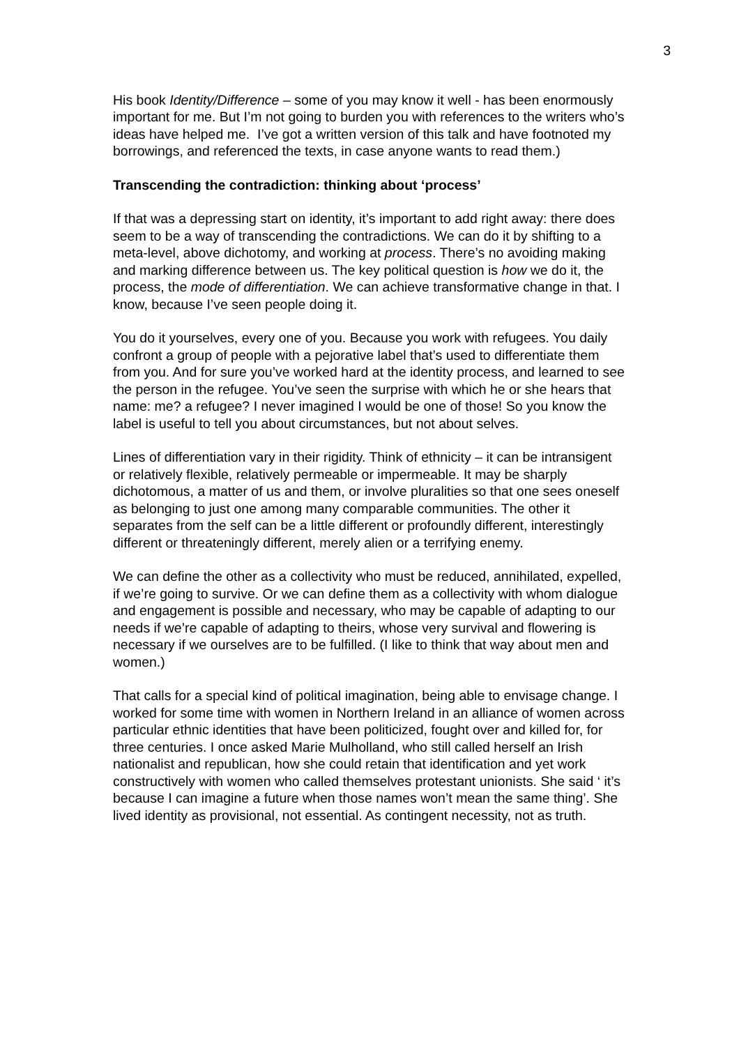3
His book Identity/Difference – some of you may know it well - has been enormously important for me. But I’m not going to burden you with references to the writers who’s ideas have helped me. I’ve got a written version of this talk and have footnoted my borrowings, and referenced the texts, in case anyone wants to read them.)
Transcending the contradiction: thinking about ‘process’
If that was a depressing start on identity, it’s important to add right away: there does seem to be a way of transcending the contradictions. We can do it by shifting to a meta-level, above dichotomy, and working at process. There’s no avoiding making and marking difference between us. The key political question is how we do it, the process, the mode of differentiation. We can achieve transformative change in that. I know, because I’ve seen people doing it.
You do it yourselves, every one of you. Because you work with refugees. You daily confront a group of people with a pejorative label that’s used to differentiate them from you. And for sure you’ve worked hard at the identity process, and learned to see the person in the refugee. You’ve seen the surprise with which he or she hears that name: me? a refugee? I never imagined I would be one of those! So you know the label is useful to tell you about circumstances, but not about selves.
Lines of differentiation vary in their rigidity. Think of ethnicity – it can be intransigent or relatively flexible, relatively permeable or impermeable. It may be sharply dichotomous, a matter of us and them, or involve pluralities so that one sees oneself as belonging to just one among many comparable communities. The other it separates from the self can be a little different or profoundly different, interestingly different or threateningly different, merely alien or a terrifying enemy.
We can define the other as a collectivity who must be reduced, annihilated, expelled, if we’re going to survive. Or we can define them as a collectivity with whom dialogue and engagement is possible and necessary, who may be capable of adapting to our needs if we’re capable of adapting to theirs, whose very survival and flowering is necessary if we ourselves are to be fulfilled. (I like to think that way about men and women.)
That calls for a special kind of political imagination, being able to envisage change. I worked for some time with women in Northern Ireland in an alliance of women across particular ethnic identities that have been politicized, fought over and killed for, for three centuries. I once asked Marie Mulholland, who still called herself an Irish nationalist and republican, how she could retain that identification and yet work constructively with women who called themselves protestant unionists. She said ‘ it’s because I can imagine a future when those names won’t mean the same thing’. She lived identity as provisional, not essential. As contingent necessity, not as truth.